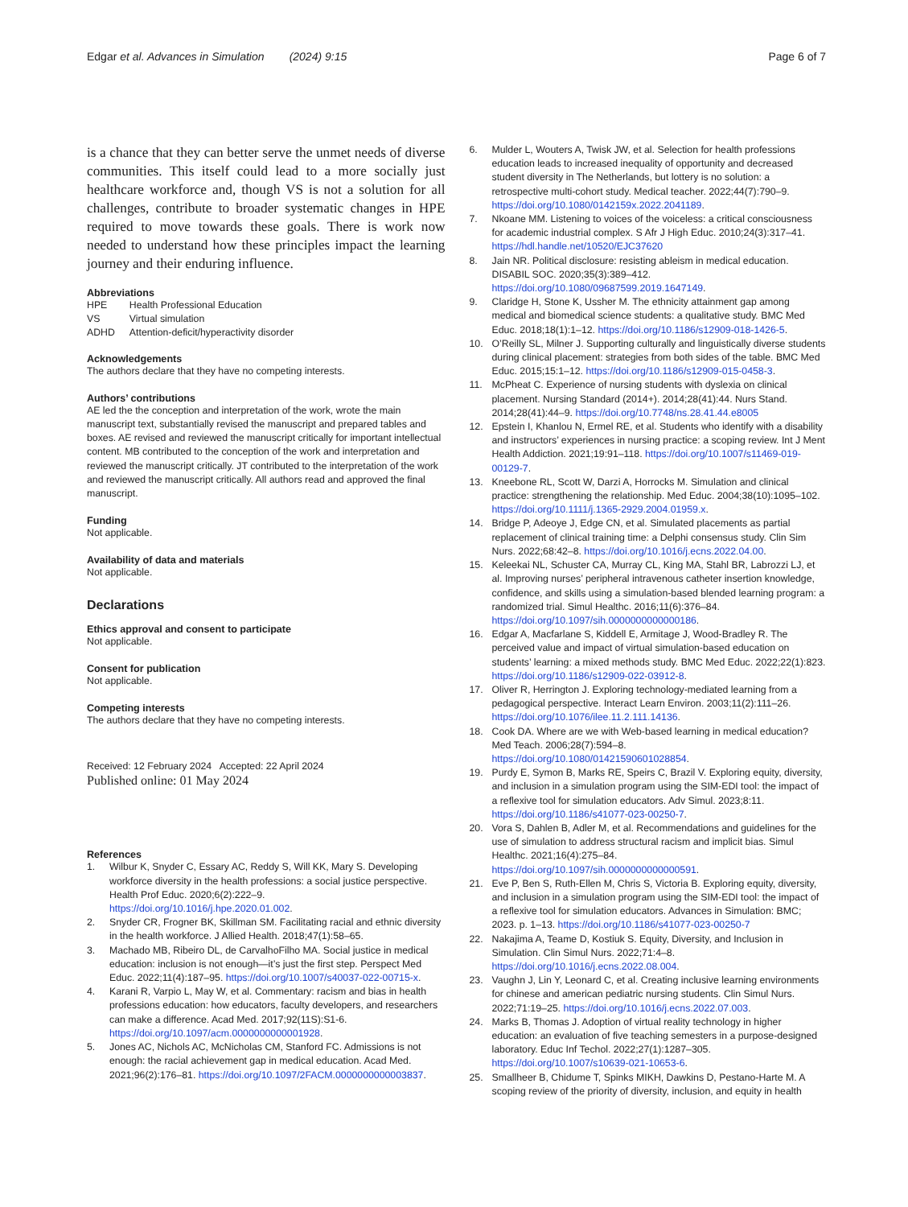Edgar et al. Advances in Simulation (2024) 9:15 Page 6 of 7
is a chance that they can better serve the unmet needs of diverse communities. This itself could lead to a more socially just healthcare workforce and, though VS is not a solution for all challenges, contribute to broader systematic changes in HPE required to move towards these goals. There is work now needed to understand how these principles impact the learning journey and their enduring influence.
Abbreviations
| HPE | Health Professional Education |
| VS | Virtual simulation |
| ADHD | Attention-deficit/hyperactivity disorder |
Acknowledgements
The authors declare that they have no competing interests.
Authors’ contributions
AE led the the conception and interpretation of the work, wrote the main manuscript text, substantially revised the manuscript and prepared tables and boxes. AE revised and reviewed the manuscript critically for important intellectual content. MB contributed to the conception of the work and interpretation and reviewed the manuscript critically. JT contributed to the interpretation of the work and reviewed the manuscript critically. All authors read and approved the final manuscript.
Funding
Not applicable.
Availability of data and materials
Not applicable.
Declarations
Ethics approval and consent to participate
Not applicable.
Consent for publication
Not applicable.
Competing interests
The authors declare that they have no competing interests.
Received: 12 February 2024 Accepted: 22 April 2024
Published online: 01 May 2024
References
1. Wilbur K, Snyder C, Essary AC, Reddy S, Will KK, Mary S. Developing workforce diversity in the health professions: a social justice perspective. Health Prof Educ. 2020;6(2):222–9. https://doi.org/10.1016/j.hpe.2020.01.002.
2. Snyder CR, Frogner BK, Skillman SM. Facilitating racial and ethnic diversity in the health workforce. J Allied Health. 2018;47(1):58–65.
3. Machado MB, Ribeiro DL, de CarvalhoFilho MA. Social justice in medical education: inclusion is not enough—it’s just the first step. Perspect Med Educ. 2022;11(4):187–95. https://doi.org/10.1007/s40037-022-00715-x.
4. Karani R, Varpio L, May W, et al. Commentary: racism and bias in health professions education: how educators, faculty developers, and researchers can make a difference. Acad Med. 2017;92(11S):S1-6. https://doi.org/10.1097/acm.0000000000001928.
5. Jones AC, Nichols AC, McNicholas CM, Stanford FC. Admissions is not enough: the racial achievement gap in medical education. Acad Med. 2021;96(2):176–81. https://doi.org/10.1097/2FACM.0000000000003837.
6. Mulder L, Wouters A, Twisk JW, et al. Selection for health professions education leads to increased inequality of opportunity and decreased student diversity in The Netherlands, but lottery is no solution: a retrospective multi-cohort study. Medical teacher. 2022;44(7):790–9. https://doi.org/10.1080/0142159x.2022.2041189.
7. Nkoane MM. Listening to voices of the voiceless: a critical consciousness for academic industrial complex. S Afr J High Educ. 2010;24(3):317–41. https://hdl.handle.net/10520/EJC37620
8. Jain NR. Political disclosure: resisting ableism in medical education. DISABIL SOC. 2020;35(3):389–412. https://doi.org/10.1080/09687599.2019.1647149.
9. Claridge H, Stone K, Ussher M. The ethnicity attainment gap among medical and biomedical science students: a qualitative study. BMC Med Educ. 2018;18(1):1–12. https://doi.org/10.1186/s12909-018-1426-5.
10. O’Reilly SL, Milner J. Supporting culturally and linguistically diverse students during clinical placement: strategies from both sides of the table. BMC Med Educ. 2015;15:1–12. https://doi.org/10.1186/s12909-015-0458-3.
11. McPheat C. Experience of nursing students with dyslexia on clinical placement. Nursing Standard (2014+). 2014;28(41):44. Nurs Stand. 2014;28(41):44–9. https://doi.org/10.7748/ns.28.41.44.e8005
12. Epstein I, Khanlou N, Ermel RE, et al. Students who identify with a disability and instructors’ experiences in nursing practice: a scoping review. Int J Ment Health Addiction. 2021;19:91–118. https://doi.org/10.1007/s11469-019-00129-7.
13. Kneebone RL, Scott W, Darzi A, Horrocks M. Simulation and clinical practice: strengthening the relationship. Med Educ. 2004;38(10):1095–102. https://doi.org/10.1111/j.1365-2929.2004.01959.x.
14. Bridge P, Adeoye J, Edge CN, et al. Simulated placements as partial replacement of clinical training time: a Delphi consensus study. Clin Sim Nurs. 2022;68:42–8. https://doi.org/10.1016/j.ecns.2022.04.00.
15. Keleekai NL, Schuster CA, Murray CL, King MA, Stahl BR, Labrozzi LJ, et al. Improving nurses’ peripheral intravenous catheter insertion knowledge, confidence, and skills using a simulation-based blended learning program: a randomized trial. Simul Healthc. 2016;11(6):376–84. https://doi.org/10.1097/sih.0000000000000186.
16. Edgar A, Macfarlane S, Kiddell E, Armitage J, Wood-Bradley R. The perceived value and impact of virtual simulation-based education on students’ learning: a mixed methods study. BMC Med Educ. 2022;22(1):823. https://doi.org/10.1186/s12909-022-03912-8.
17. Oliver R, Herrington J. Exploring technology-mediated learning from a pedagogical perspective. Interact Learn Environ. 2003;11(2):111–26. https://doi.org/10.1076/ilee.11.2.111.14136.
18. Cook DA. Where are we with Web-based learning in medical education? Med Teach. 2006;28(7):594–8. https://doi.org/10.1080/01421590601028854.
19. Purdy E, Symon B, Marks RE, Speirs C, Brazil V. Exploring equity, diversity, and inclusion in a simulation program using the SIM-EDI tool: the impact of a reflexive tool for simulation educators. Adv Simul. 2023;8:11. https://doi.org/10.1186/s41077-023-00250-7.
20. Vora S, Dahlen B, Adler M, et al. Recommendations and guidelines for the use of simulation to address structural racism and implicit bias. Simul Healthc. 2021;16(4):275–84. https://doi.org/10.1097/sih.0000000000000591.
21. Eve P, Ben S, Ruth-Ellen M, Chris S, Victoria B. Exploring equity, diversity, and inclusion in a simulation program using the SIM-EDI tool: the impact of a reflexive tool for simulation educators. Advances in Simulation: BMC; 2023. p. 1–13. https://doi.org/10.1186/s41077-023-00250-7
22. Nakajima A, Teame D, Kostiuk S. Equity, Diversity, and Inclusion in Simulation. Clin Simul Nurs. 2022;71:4–8. https://doi.org/10.1016/j.ecns.2022.08.004.
23. Vaughn J, Lin Y, Leonard C, et al. Creating inclusive learning environments for chinese and american pediatric nursing students. Clin Simul Nurs. 2022;71:19–25. https://doi.org/10.1016/j.ecns.2022.07.003.
24. Marks B, Thomas J. Adoption of virtual reality technology in higher education: an evaluation of five teaching semesters in a purpose-designed laboratory. Educ Inf Techol. 2022;27(1):1287–305. https://doi.org/10.1007/s10639-021-10653-6.
25. Smallheer B, Chidume T, Spinks MIKH, Dawkins D, Pestano-Harte M. A scoping review of the priority of diversity, inclusion, and equity in health